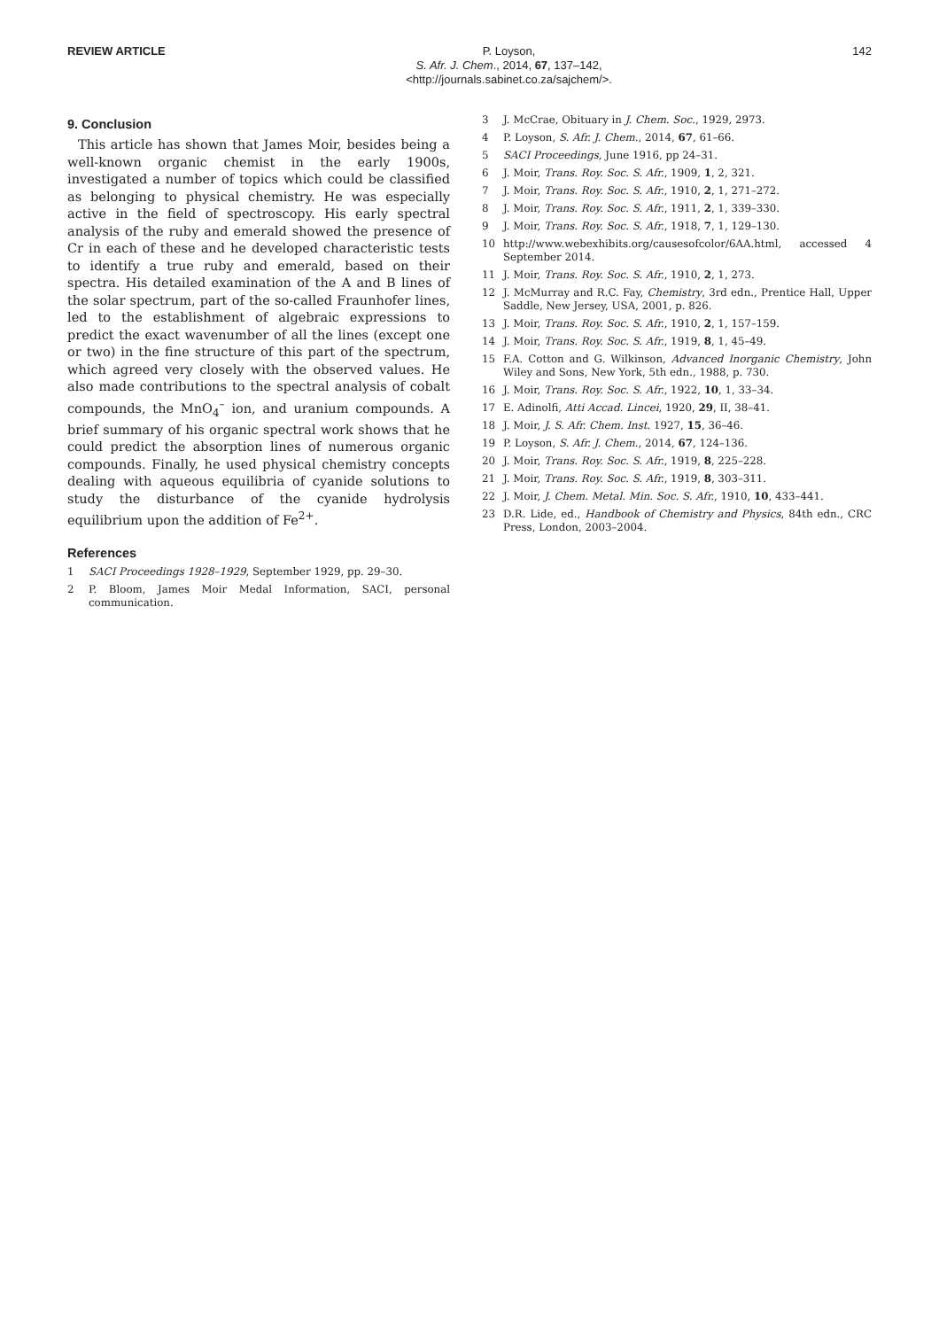REVIEW ARTICLE
P. Loyson,
S. Afr. J. Chem., 2014, 67, 137–142,
<http://journals.sabinet.co.za/sajchem/>.
142
9. Conclusion
This article has shown that James Moir, besides being a well-known organic chemist in the early 1900s, investigated a number of topics which could be classified as belonging to physical chemistry. He was especially active in the field of spectroscopy. His early spectral analysis of the ruby and emerald showed the presence of Cr in each of these and he developed characteristic tests to identify a true ruby and emerald, based on their spectra. His detailed examination of the A and B lines of the solar spectrum, part of the so-called Fraunhofer lines, led to the establishment of algebraic expressions to predict the exact wavenumber of all the lines (except one or two) in the fine structure of this part of the spectrum, which agreed very closely with the observed values. He also made contributions to the spectral analysis of cobalt compounds, the MnO<sub>4</sub><sup>–</sup> ion, and uranium compounds. A brief summary of his organic spectral work shows that he could predict the absorption lines of numerous organic compounds. Finally, he used physical chemistry concepts dealing with aqueous equilibria of cyanide solutions to study the disturbance of the cyanide hydrolysis equilibrium upon the addition of Fe<sup>2+</sup>.
References
1 SACI Proceedings 1928–1929, September 1929, pp. 29–30.
2 P. Bloom, James Moir Medal Information, SACI, personal communication.
3 J. McCrae, Obituary in J. Chem. Soc., 1929, 2973.
4 P. Loyson, S. Afr. J. Chem., 2014, 67, 61–66.
5 SACI Proceedings, June 1916, pp 24–31.
6 J. Moir, Trans. Roy. Soc. S. Afr., 1909, 1, 2, 321.
7 J. Moir, Trans. Roy. Soc. S. Afr., 1910, 2, 1, 271–272.
8 J. Moir, Trans. Roy. Soc. S. Afr., 1911, 2, 1, 339–330.
9 J. Moir, Trans. Roy. Soc. S. Afr., 1918, 7, 1, 129–130.
10 http://www.webexhibits.org/causesofcolor/6AA.html, accessed 4 September 2014.
11 J. Moir, Trans. Roy. Soc. S. Afr., 1910, 2, 1, 273.
12 J. McMurray and R.C. Fay, Chemistry, 3rd edn., Prentice Hall, Upper Saddle, New Jersey, USA, 2001, p. 826.
13 J. Moir, Trans. Roy. Soc. S. Afr., 1910, 2, 1, 157–159.
14 J. Moir, Trans. Roy. Soc. S. Afr., 1919, 8, 1, 45–49.
15 F.A. Cotton and G. Wilkinson, Advanced Inorganic Chemistry, John Wiley and Sons, New York, 5th edn., 1988, p. 730.
16 J. Moir, Trans. Roy. Soc. S. Afr., 1922, 10, 1, 33–34.
17 E. Adinolfi, Atti Accad. Lincei, 1920, 29, II, 38–41.
18 J. Moir, J. S. Afr. Chem. Inst. 1927, 15, 36–46.
19 P. Loyson, S. Afr. J. Chem., 2014, 67, 124–136.
20 J. Moir, Trans. Roy. Soc. S. Afr., 1919, 8, 225–228.
21 J. Moir, Trans. Roy. Soc. S. Afr., 1919, 8, 303–311.
22 J. Moir, J. Chem. Metal. Min. Soc. S. Afr., 1910, 10, 433–441.
23 D.R. Lide, ed., Handbook of Chemistry and Physics, 84th edn., CRC Press, London, 2003–2004.